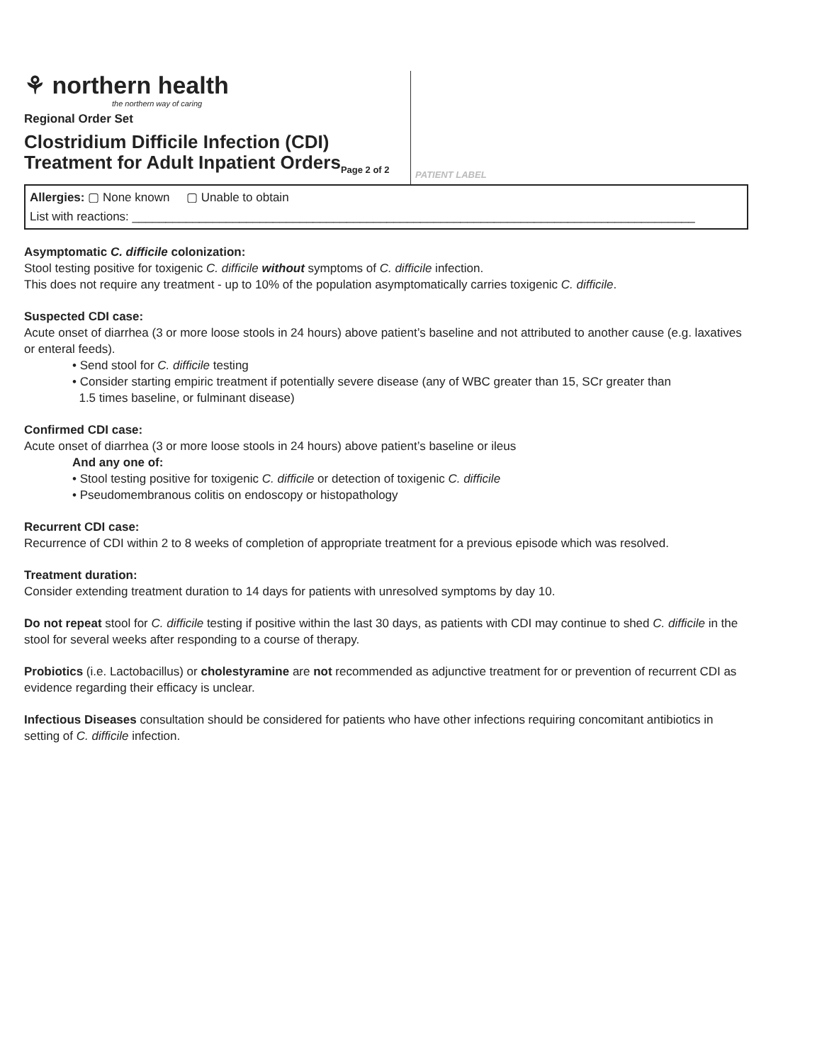⚘ northern health
the northern way of caring
Regional Order Set
Clostridium Difficile Infection (CDI)
Treatment for Adult Inpatient Orders<sub>Page 2 of 2</sub>
PATIENT LABEL
Allergies: ▢ None known ▢ Unable to obtain
List with reactions: ____________________________________________________________________________________
Asymptomatic C. difficile colonization:
Stool testing positive for toxigenic C. difficile without symptoms of C. difficile infection.
This does not require any treatment - up to 10% of the population asymptomatically carries toxigenic C. difficile.
Suspected CDI case:
Acute onset of diarrhea (3 or more loose stools in 24 hours) above patient’s baseline and not attributed to another cause (e.g. laxatives or enteral feeds).
• Send stool for C. difficile testing
• Consider starting empiric treatment if potentially severe disease (any of WBC greater than 15, SCr greater than
1.5 times baseline, or fulminant disease)
Confirmed CDI case:
Acute onset of diarrhea (3 or more loose stools in 24 hours) above patient’s baseline or ileus
And any one of:
• Stool testing positive for toxigenic C. difficile or detection of toxigenic C. difficile
• Pseudomembranous colitis on endoscopy or histopathology
Recurrent CDI case:
Recurrence of CDI within 2 to 8 weeks of completion of appropriate treatment for a previous episode which was resolved.
Treatment duration:
Consider extending treatment duration to 14 days for patients with unresolved symptoms by day 10.
Do not repeat stool for C. difficile testing if positive within the last 30 days, as patients with CDI may continue to shed C. difficile in the stool for several weeks after responding to a course of therapy.
Probiotics (i.e. Lactobacillus) or cholestyramine are not recommended as adjunctive treatment for or prevention of recurrent CDI as evidence regarding their efficacy is unclear.
Infectious Diseases consultation should be considered for patients who have other infections requiring concomitant antibiotics in setting of C. difficile infection.